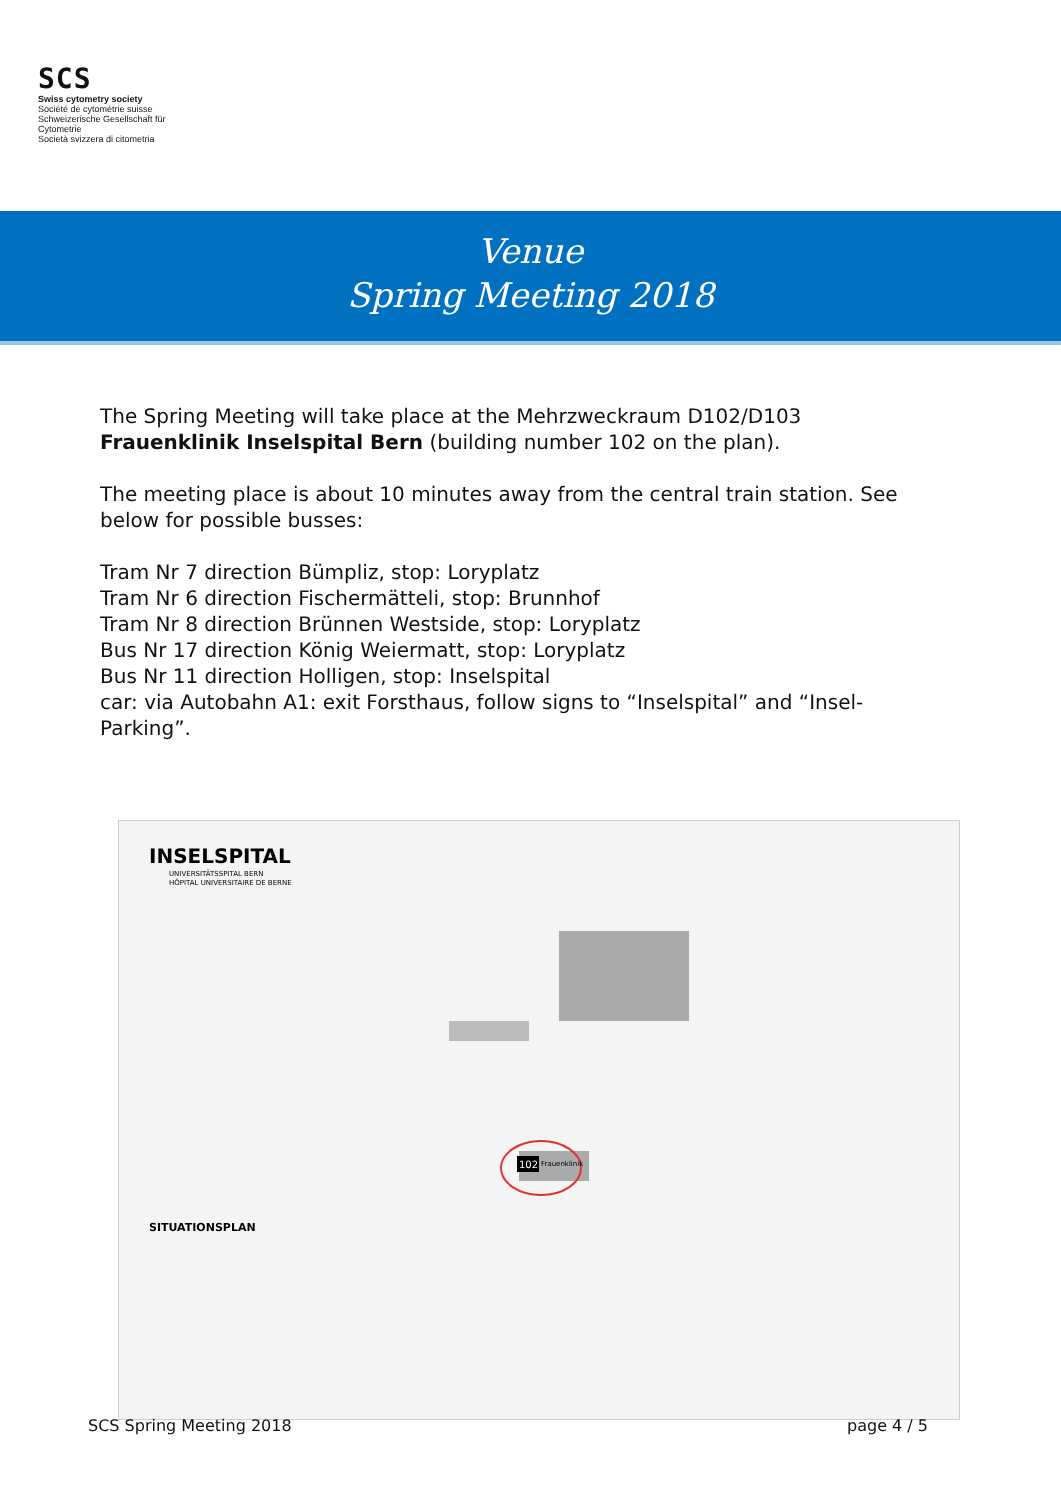SCS
Swiss cytometry society
Société de cytométrie suisse
Schweizerische Gesellschaft für Cytometrie
Società svizzera di citometria
Venue
Spring Meeting 2018
The Spring Meeting will take place at the Mehrzweckraum D102/D103
Frauenklinik Inselspital Bern (building number 102 on the plan).
The meeting place is about 10 minutes away from the central train station. See below for possible busses:
Tram Nr 7 direction Bümpliz, stop: Loryplatz
Tram Nr 6 direction Fischermätteli, stop: Brunnhof
Tram Nr 8 direction Brünnen Westside, stop: Loryplatz
Bus Nr 17 direction König Weiermatt, stop: Loryplatz
Bus Nr 11 direction Holligen, stop: Inselspital
car: via Autobahn A1: exit Forsthaus, follow signs to “Inselspital” and “Insel-Parking”.
INSELSPITAL
UNIVERSITÄTSSPITAL BERN
HÔPITAL UNIVERSITAIRE DE BERNE
SITUATIONSPLAN
102
Frauenklinik
SCS Spring Meeting 2018 page 4 / 5